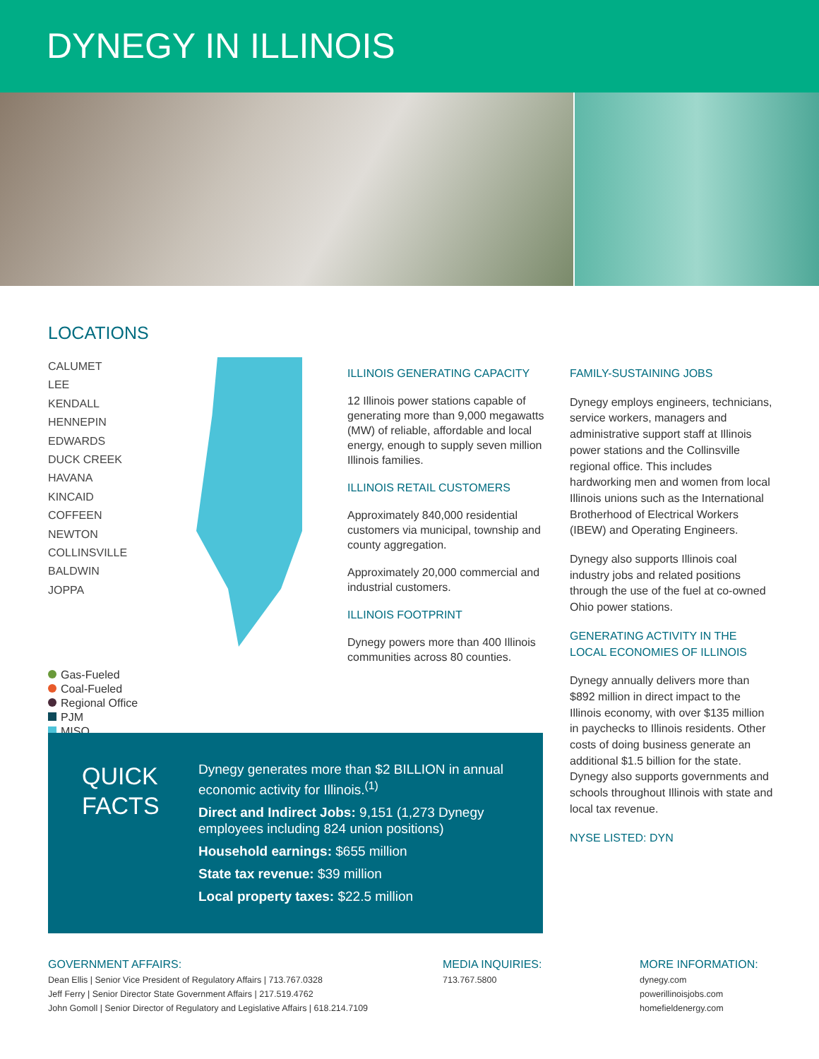DYNEGY IN ILLINOIS
LOCATIONS
CALUMET
LEE
KENDALL
HENNEPIN
EDWARDS
DUCK CREEK
HAVANA
KINCAID
COFFEEN
NEWTON
COLLINSVILLE
BALDWIN
JOPPA
Gas-Fueled
Coal-Fueled
Regional Office
PJM
MISO
ILLINOIS GENERATING CAPACITY
12 Illinois power stations capable of generating more than 9,000 megawatts (MW) of reliable, affordable and local energy, enough to supply seven million Illinois families.
ILLINOIS RETAIL CUSTOMERS
Approximately 840,000 residential customers via municipal, township and county aggregation.
Approximately 20,000 commercial and industrial customers.
ILLINOIS FOOTPRINT
Dynegy powers more than 400 Illinois communities across 80 counties.
FAMILY-SUSTAINING JOBS
Dynegy employs engineers, technicians, service workers, managers and administrative support staff at Illinois power stations and the Collinsville regional office. This includes hardworking men and women from local Illinois unions such as the International Brotherhood of Electrical Workers (IBEW) and Operating Engineers.
Dynegy also supports Illinois coal industry jobs and related positions through the use of the fuel at co-owned Ohio power stations.
GENERATING ACTIVITY IN THE LOCAL ECONOMIES OF ILLINOIS
Dynegy annually delivers more than $892 million in direct impact to the Illinois economy, with over $135 million in paychecks to Illinois residents. Other costs of doing business generate an additional $1.5 billion for the state. Dynegy also supports governments and schools throughout Illinois with state and local tax revenue.
NYSE LISTED: DYN
QUICK FACTS
Dynegy generates more than $2 BILLION in annual economic activity for Illinois.<sup>(1)</sup>
Direct and Indirect Jobs: 9,151 (1,273 Dynegy employees including 824 union positions)
Household earnings: $655 million
State tax revenue: $39 million
Local property taxes: $22.5 million
GOVERNMENT AFFAIRS:
Dean Ellis | Senior Vice President of Regulatory Affairs | 713.767.0328
Jeff Ferry | Senior Director State Government Affairs | 217.519.4762
John Gomoll | Senior Director of Regulatory and Legislative Affairs | 618.214.7109
MEDIA INQUIRIES:
713.767.5800
MORE INFORMATION:
dynegy.com
powerillinoisjobs.com
homefieldenergy.com